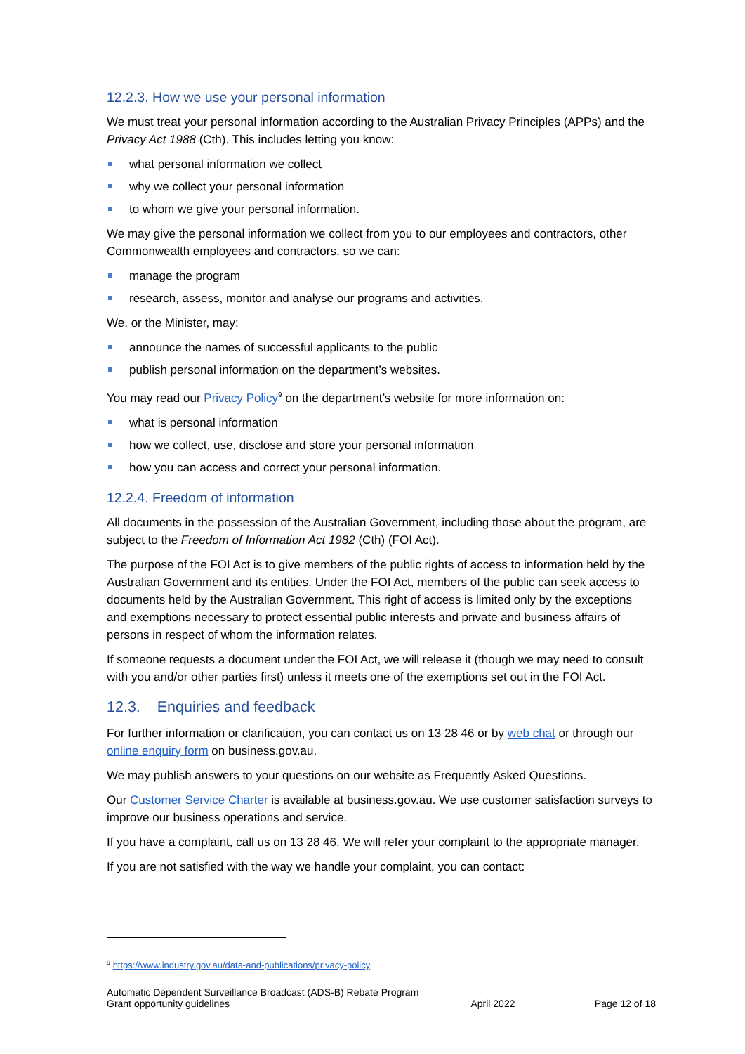12.2.3. How we use your personal information
We must treat your personal information according to the Australian Privacy Principles (APPs) and the Privacy Act 1988 (Cth). This includes letting you know:
what personal information we collect
why we collect your personal information
to whom we give your personal information.
We may give the personal information we collect from you to our employees and contractors, other Commonwealth employees and contractors, so we can:
manage the program
research, assess, monitor and analyse our programs and activities.
We, or the Minister, may:
announce the names of successful applicants to the public
publish personal information on the department’s websites.
You may read our Privacy Policy<sup>9</sup> on the department’s website for more information on:
what is personal information
how we collect, use, disclose and store your personal information
how you can access and correct your personal information.
12.2.4. Freedom of information
All documents in the possession of the Australian Government, including those about the program, are subject to the Freedom of Information Act 1982 (Cth) (FOI Act).
The purpose of the FOI Act is to give members of the public rights of access to information held by the Australian Government and its entities. Under the FOI Act, members of the public can seek access to documents held by the Australian Government. This right of access is limited only by the exceptions and exemptions necessary to protect essential public interests and private and business affairs of persons in respect of whom the information relates.
If someone requests a document under the FOI Act, we will release it (though we may need to consult with you and/or other parties first) unless it meets one of the exemptions set out in the FOI Act.
12.3. Enquiries and feedback
For further information or clarification, you can contact us on 13 28 46 or by web chat or through our online enquiry form on business.gov.au.
We may publish answers to your questions on our website as Frequently Asked Questions.
Our Customer Service Charter is available at business.gov.au. We use customer satisfaction surveys to improve our business operations and service.
If you have a complaint, call us on 13 28 46. We will refer your complaint to the appropriate manager.
If you are not satisfied with the way we handle your complaint, you can contact:
<sup>9</sup> https://www.industry.gov.au/data-and-publications/privacy-policy
Automatic Dependent Surveillance Broadcast (ADS-B) Rebate Program
Grant opportunity guidelines April 2022 Page 12 of 18